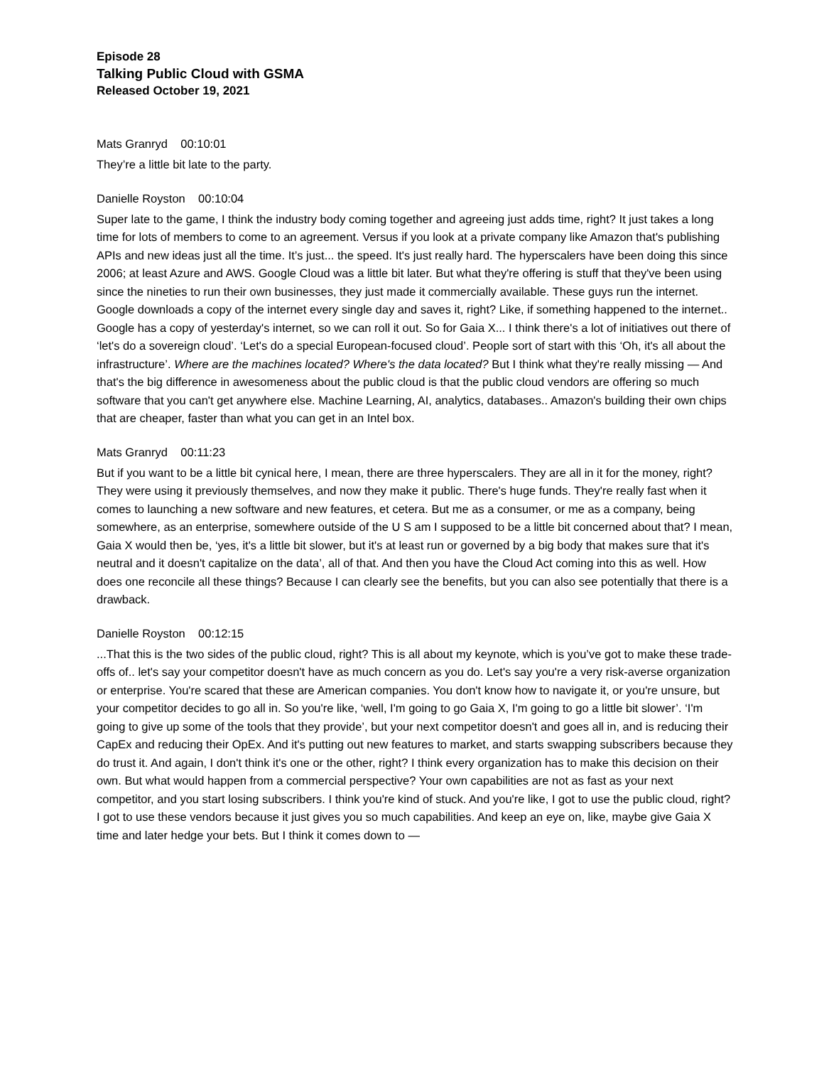Episode 28
Talking Public Cloud with GSMA
Released October 19, 2021
Mats Granryd 00:10:01
They’re a little bit late to the party.
Danielle Royston 00:10:04
Super late to the game, I think the industry body coming together and agreeing just adds time, right? It just takes a long time for lots of members to come to an agreement. Versus if you look at a private company like Amazon that's publishing APIs and new ideas just all the time. It’s just... the speed. It's just really hard. The hyperscalers have been doing this since 2006; at least Azure and AWS. Google Cloud was a little bit later. But what they're offering is stuff that they've been using since the nineties to run their own businesses, they just made it commercially available. These guys run the internet. Google downloads a copy of the internet every single day and saves it, right? Like, if something happened to the internet.. Google has a copy of yesterday's internet, so we can roll it out. So for Gaia X... I think there's a lot of initiatives out there of ‘let's do a sovereign cloud’. ‘Let's do a special European-focused cloud’. People sort of start with this ‘Oh, it's all about the infrastructure’. Where are the machines located? Where's the data located? But I think what they're really missing — And that's the big difference in awesomeness about the public cloud is that the public cloud vendors are offering so much software that you can't get anywhere else. Machine Learning, AI, analytics, databases.. Amazon's building their own chips that are cheaper, faster than what you can get in an Intel box.
Mats Granryd 00:11:23
But if you want to be a little bit cynical here, I mean, there are three hyperscalers. They are all in it for the money, right? They were using it previously themselves, and now they make it public. There's huge funds. They're really fast when it comes to launching a new software and new features, et cetera. But me as a consumer, or me as a company, being somewhere, as an enterprise, somewhere outside of the U S am I supposed to be a little bit concerned about that? I mean, Gaia X would then be, ‘yes, it's a little bit slower, but it's at least run or governed by a big body that makes sure that it's neutral and it doesn't capitalize on the data’, all of that. And then you have the Cloud Act coming into this as well. How does one reconcile all these things? Because I can clearly see the benefits, but you can also see potentially that there is a drawback.
Danielle Royston 00:12:15
...That this is the two sides of the public cloud, right? This is all about my keynote, which is you’ve got to make these trade-offs of.. let's say your competitor doesn't have as much concern as you do. Let's say you're a very risk-averse organization or enterprise. You're scared that these are American companies. You don't know how to navigate it, or you're unsure, but your competitor decides to go all in. So you're like, ‘well, I'm going to go Gaia X, I'm going to go a little bit slower’. ‘I'm going to give up some of the tools that they provide’, but your next competitor doesn't and goes all in, and is reducing their CapEx and reducing their OpEx. And it's putting out new features to market, and starts swapping subscribers because they do trust it. And again, I don't think it's one or the other, right? I think every organization has to make this decision on their own. But what would happen from a commercial perspective? Your own capabilities are not as fast as your next competitor, and you start losing subscribers. I think you're kind of stuck. And you're like, I got to use the public cloud, right? I got to use these vendors because it just gives you so much capabilities. And keep an eye on, like, maybe give Gaia X time and later hedge your bets. But I think it comes down to —